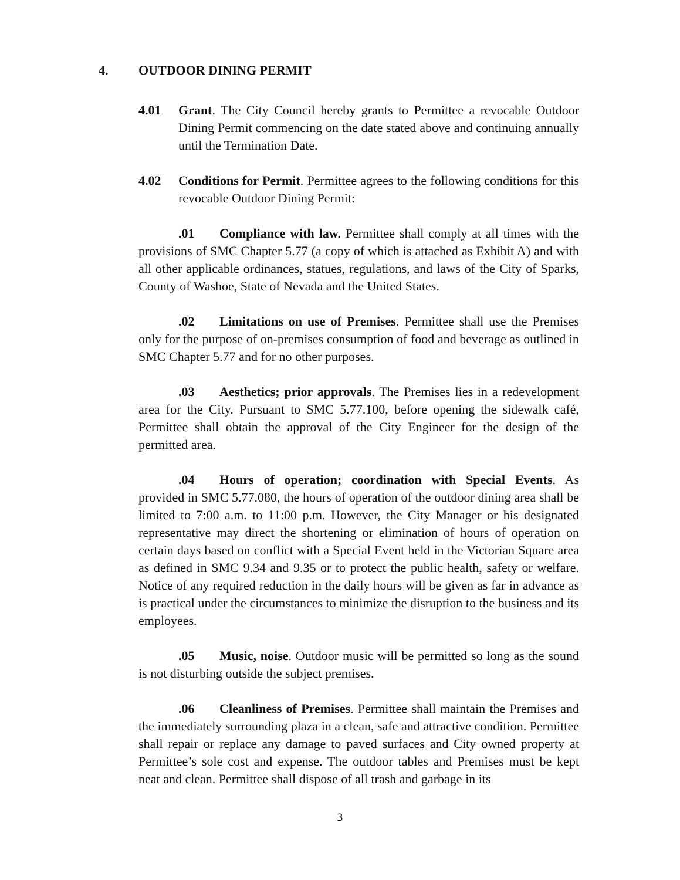4. OUTDOOR DINING PERMIT
4.01 Grant. The City Council hereby grants to Permittee a revocable Outdoor Dining Permit commencing on the date stated above and continuing annually until the Termination Date.
4.02 Conditions for Permit. Permittee agrees to the following conditions for this revocable Outdoor Dining Permit:
.01 Compliance with law. Permittee shall comply at all times with the provisions of SMC Chapter 5.77 (a copy of which is attached as Exhibit A) and with all other applicable ordinances, statues, regulations, and laws of the City of Sparks, County of Washoe, State of Nevada and the United States.
.02 Limitations on use of Premises. Permittee shall use the Premises only for the purpose of on-premises consumption of food and beverage as outlined in SMC Chapter 5.77 and for no other purposes.
.03 Aesthetics; prior approvals. The Premises lies in a redevelopment area for the City. Pursuant to SMC 5.77.100, before opening the sidewalk café, Permittee shall obtain the approval of the City Engineer for the design of the permitted area.
.04 Hours of operation; coordination with Special Events. As provided in SMC 5.77.080, the hours of operation of the outdoor dining area shall be limited to 7:00 a.m. to 11:00 p.m. However, the City Manager or his designated representative may direct the shortening or elimination of hours of operation on certain days based on conflict with a Special Event held in the Victorian Square area as defined in SMC 9.34 and 9.35 or to protect the public health, safety or welfare. Notice of any required reduction in the daily hours will be given as far in advance as is practical under the circumstances to minimize the disruption to the business and its employees.
.05 Music, noise. Outdoor music will be permitted so long as the sound is not disturbing outside the subject premises.
.06 Cleanliness of Premises. Permittee shall maintain the Premises and the immediately surrounding plaza in a clean, safe and attractive condition. Permittee shall repair or replace any damage to paved surfaces and City owned property at Permittee’s sole cost and expense. The outdoor tables and Premises must be kept neat and clean. Permittee shall dispose of all trash and garbage in its
3